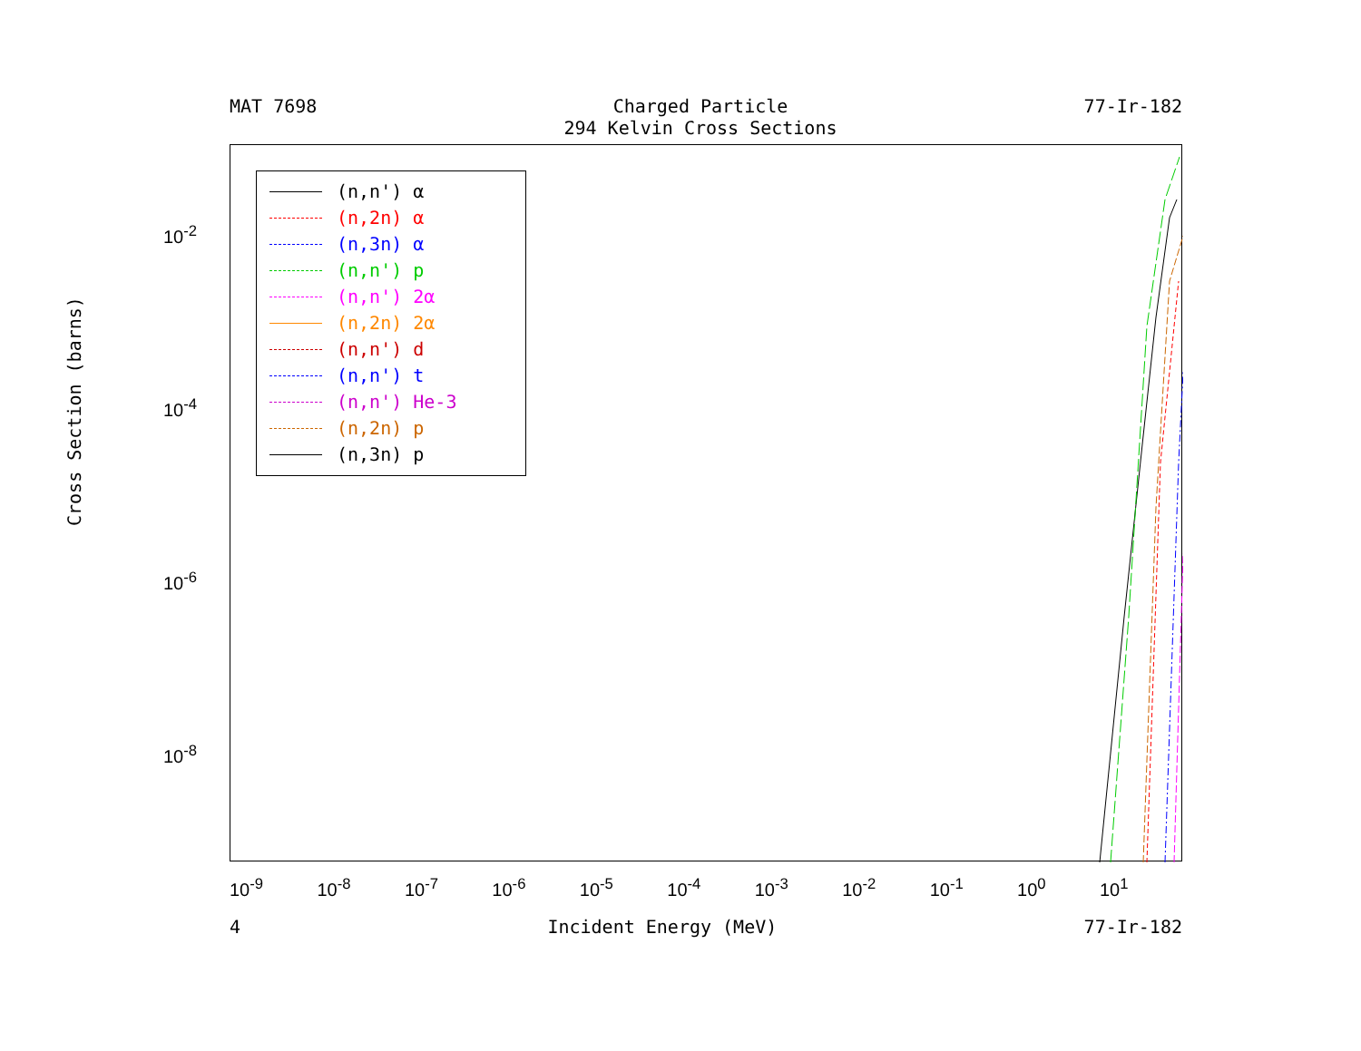MAT 7698 Charged Particle
294 Kelvin Cross Sections
77-Ir-182
Cross Section (barns)
10<sup>-2</sup>
10<sup>-4</sup>
10<sup>-6</sup>
10<sup>-8</sup>
(n,n') α
(n,2n) α
(n,3n) α
(n,n') p
(n,n') 2α
(n,2n) 2α
(n,n') d
(n,n') t
(n,n') He-3
(n,2n) p
(n,3n) p
10<sup>-9</sup> 10<sup>-8</sup> 10<sup>-7</sup> 10<sup>-6</sup> 10<sup>-5</sup> 10<sup>-4</sup> 10<sup>-3</sup> 10<sup>-2</sup> 10<sup>-1</sup> 10<sup>0</sup> 10<sup>1</sup>
4 Incident Energy (MeV) 77-Ir-182